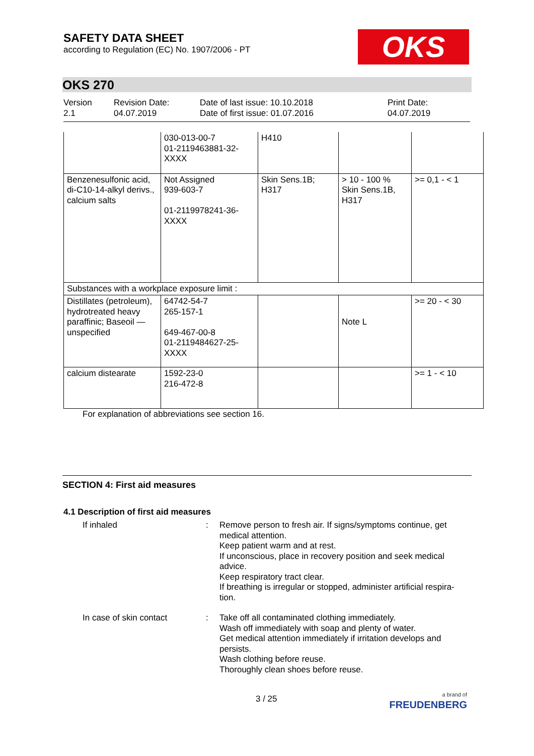SAFETY DATA SHEET
according to Regulation (EC) No. 1907/2006 - PT
OKS
OKS 270
Version
2.1
Revision Date:
04.07.2019
Date of last issue: 10.10.2018
Date of first issue: 01.07.2016
Print Date:
04.07.2019
| | 030-013-00-7 01-2119463881-32- XXXX | H410 | | |
| Benzenesulfonic acid, di-C10-14-alkyl derivs., calcium salts | Not Assigned 939-603-7 01-2119978241-36- XXXX | Skin Sens.1B; H317 | > 10 - 100 % Skin Sens.1B, H317 | >= 0,1 - < 1 |
| Substances with a workplace exposure limit : | | | | |
| Distillates (petroleum), hydrotreated heavy paraffinic; Baseoil — unspecified | 64742-54-7 265-157-1 649-467-00-8 01-2119484627-25- XXXX | | Note L | >= 20 - < 30 |
| calcium distearate | 1592-23-0 216-472-8 | | | >= 1 - < 10 |
For explanation of abbreviations see section 16.
SECTION 4: First aid measures
4.1 Description of first aid measures
If inhaled : Remove person to fresh air. If signs/symptoms continue, get medical attention.
Keep patient warm and at rest.
If unconscious, place in recovery position and seek medical advice.
Keep respiratory tract clear.
If breathing is irregular or stopped, administer artificial respira-tion.
In case of skin contact : Take off all contaminated clothing immediately.
Wash off immediately with soap and plenty of water.
Get medical attention immediately if irritation develops and persists.
Wash clothing before reuse.
Thoroughly clean shoes before reuse.
3 / 25
a brand of
FREUDENBERG